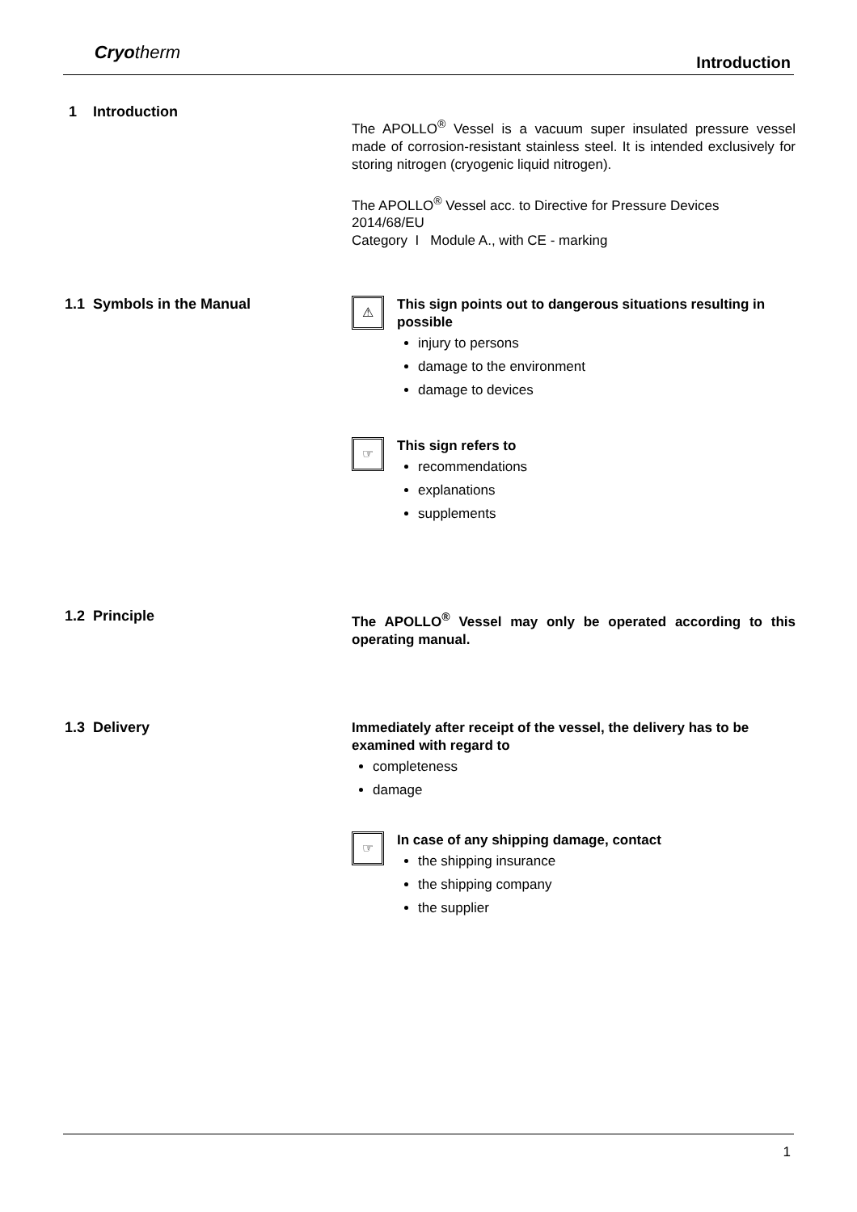Cryotherm Introduction
1 Introduction
The APOLLO<sup>®</sup> Vessel is a vacuum super insulated pressure vessel made of corrosion-resistant stainless steel. It is intended exclusively for storing nitrogen (cryogenic liquid nitrogen).
The APOLLO<sup>®</sup> Vessel acc. to Directive for Pressure Devices 2014/68/EU
Category I Module A., with CE - marking
1.1 Symbols in the Manual
⚠
This sign points out to dangerous situations resulting in possible
injury to persons
damage to the environment
damage to devices
☞
This sign refers to
recommendations
explanations
supplements
1.2 Principle
The APOLLO<sup>®</sup> Vessel may only be operated according to this operating manual.
1.3 Delivery
Immediately after receipt of the vessel, the delivery has to be examined with regard to
completeness
damage
☞
In case of any shipping damage, contact
the shipping insurance
the shipping company
the supplier
1